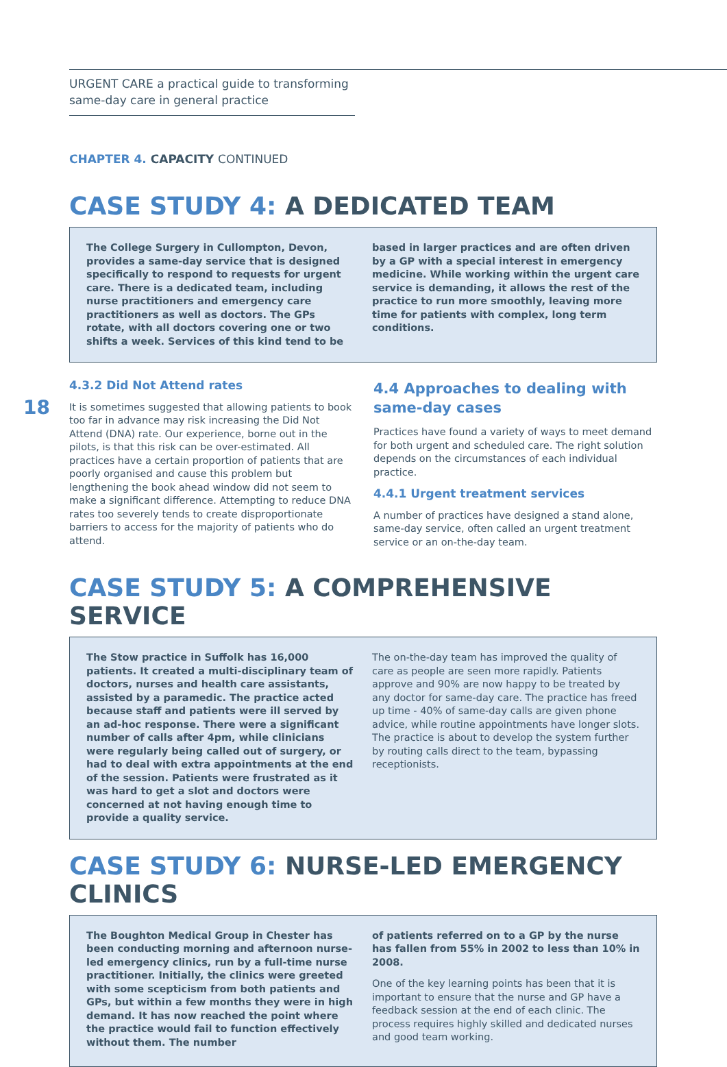URGENT CARE a practical guide to transforming same-day care in general practice
18
CHAPTER 4. CAPACITY CONTINUED
CASE STUDY 4: A DEDICATED TEAM
The College Surgery in Cullompton, Devon, provides a same-day service that is designed specifically to respond to requests for urgent care. There is a dedicated team, including nurse practitioners and emergency care practitioners as well as doctors. The GPs rotate, with all doctors covering one or two shifts a week. Services of this kind tend to be
based in larger practices and are often driven by a GP with a special interest in emergency medicine. While working within the urgent care service is demanding, it allows the rest of the practice to run more smoothly, leaving more time for patients with complex, long term conditions.
4.3.2 Did Not Attend rates
It is sometimes suggested that allowing patients to book too far in advance may risk increasing the Did Not Attend (DNA) rate. Our experience, borne out in the pilots, is that this risk can be over-estimated. All practices have a certain proportion of patients that are poorly organised and cause this problem but lengthening the book ahead window did not seem to make a significant difference. Attempting to reduce DNA rates too severely tends to create disproportionate barriers to access for the majority of patients who do attend.
4.4 Approaches to dealing with same-day cases
Practices have found a variety of ways to meet demand for both urgent and scheduled care. The right solution depends on the circumstances of each individual practice.
4.4.1 Urgent treatment services
A number of practices have designed a stand alone, same-day service, often called an urgent treatment service or an on-the-day team.
CASE STUDY 5: A COMPREHENSIVE SERVICE
The Stow practice in Suffolk has 16,000 patients. It created a multi-disciplinary team of doctors, nurses and health care assistants, assisted by a paramedic. The practice acted because staff and patients were ill served by an ad-hoc response. There were a significant number of calls after 4pm, while clinicians were regularly being called out of surgery, or had to deal with extra appointments at the end of the session. Patients were frustrated as it was hard to get a slot and doctors were concerned at not having enough time to provide a quality service.
The on-the-day team has improved the quality of care as people are seen more rapidly. Patients approve and 90% are now happy to be treated by any doctor for same-day care. The practice has freed up time - 40% of same-day calls are given phone advice, while routine appointments have longer slots. The practice is about to develop the system further by routing calls direct to the team, bypassing receptionists.
CASE STUDY 6: NURSE-LED EMERGENCY CLINICS
The Boughton Medical Group in Chester has been conducting morning and afternoon nurse-led emergency clinics, run by a full-time nurse practitioner. Initially, the clinics were greeted with some scepticism from both patients and GPs, but within a few months they were in high demand. It has now reached the point where the practice would fail to function effectively without them. The number
of patients referred on to a GP by the nurse has fallen from 55% in 2002 to less than 10% in 2008.
One of the key learning points has been that it is important to ensure that the nurse and GP have a feedback session at the end of each clinic. The process requires highly skilled and dedicated nurses and good team working.